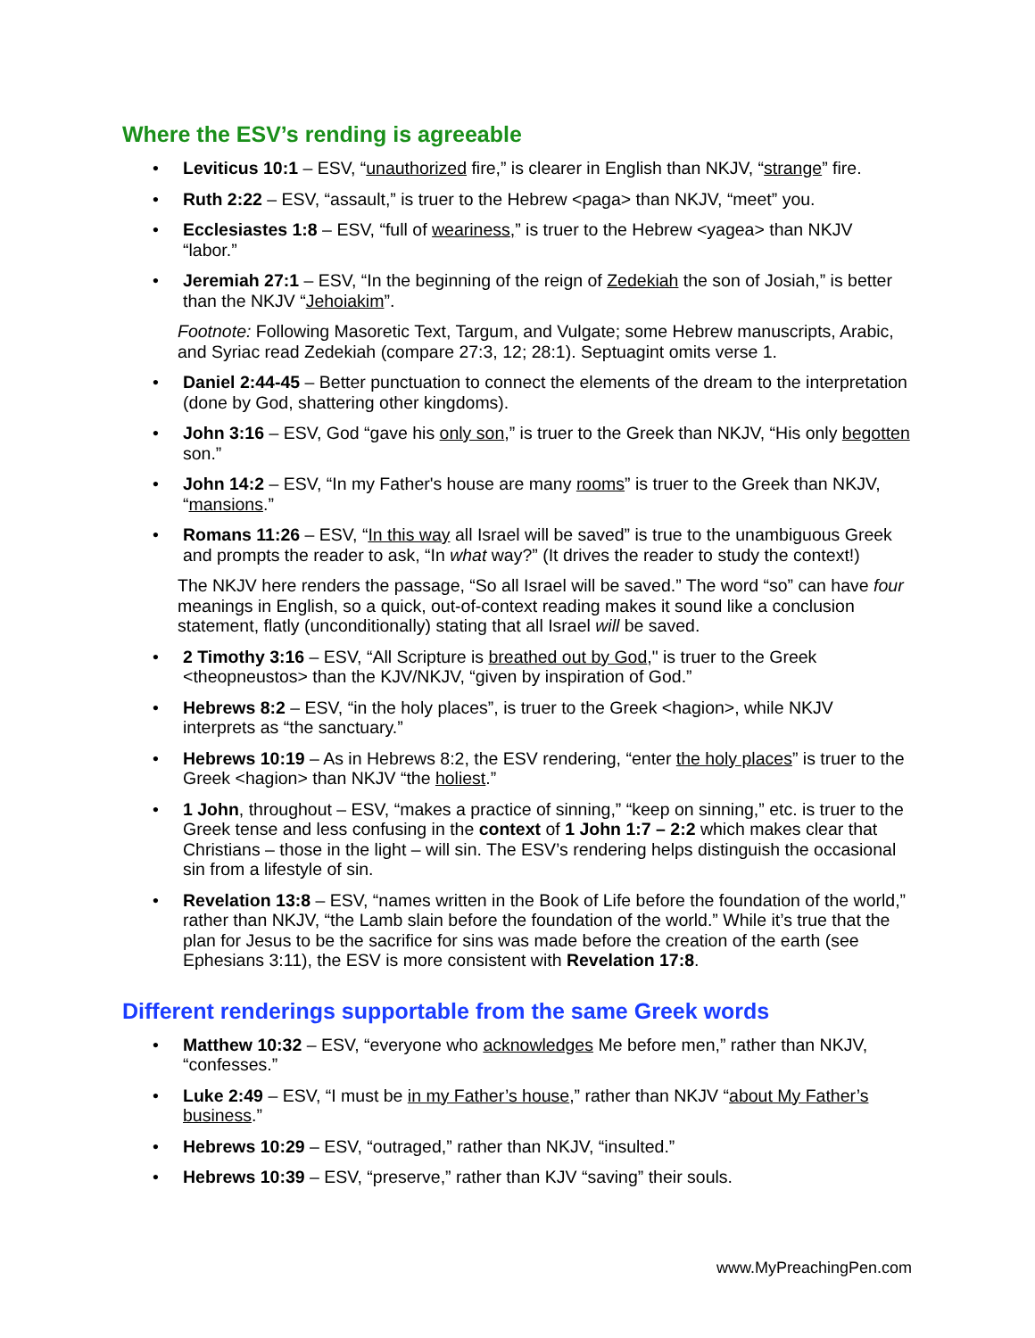Where the ESV’s rending is agreeable
• Leviticus 10:1 – ESV, “unauthorized fire,” is clearer in English than NKJV, “strange” fire.
• Ruth 2:22 – ESV, “assault,” is truer to the Hebrew <paga> than NKJV, “meet” you.
• Ecclesiastes 1:8 – ESV, “full of weariness,” is truer to the Hebrew <yagea> than NKJV “labor.”
• Jeremiah 27:1 – ESV, “In the beginning of the reign of Zedekiah the son of Josiah,” is better than the NKJV “Jehoiakim”.
Footnote: Following Masoretic Text, Targum, and Vulgate; some Hebrew manuscripts, Arabic, and Syriac read Zedekiah (compare 27:3, 12; 28:1). Septuagint omits verse 1.
• Daniel 2:44-45 – Better punctuation to connect the elements of the dream to the interpretation (done by God, shattering other kingdoms).
• John 3:16 – ESV, God “gave his only son,” is truer to the Greek than NKJV, “His only begotten son.”
• John 14:2 – ESV, “In my Father's house are many rooms” is truer to the Greek than NKJV, “mansions.”
• Romans 11:26 – ESV, “In this way all Israel will be saved” is true to the unambiguous Greek and prompts the reader to ask, “In what way?” (It drives the reader to study the context!)
The NKJV here renders the passage, “So all Israel will be saved.” The word “so” can have four meanings in English, so a quick, out-of-context reading makes it sound like a conclusion statement, flatly (unconditionally) stating that all Israel will be saved.
• 2 Timothy 3:16 – ESV, “All Scripture is breathed out by God," is truer to the Greek <theopneustos> than the KJV/NKJV, “given by inspiration of God.”
• Hebrews 8:2 – ESV, “in the holy places”, is truer to the Greek <hagion>, while NKJV interprets as “the sanctuary.”
• Hebrews 10:19 – As in Hebrews 8:2, the ESV rendering, “enter the holy places” is truer to the Greek <hagion> than NKJV “the holiest.”
• 1 John, throughout – ESV, “makes a practice of sinning,” “keep on sinning,” etc. is truer to the Greek tense and less confusing in the context of 1 John 1:7 – 2:2 which makes clear that Christians – those in the light – will sin. The ESV’s rendering helps distinguish the occasional sin from a lifestyle of sin.
• Revelation 13:8 – ESV, “names written in the Book of Life before the foundation of the world,” rather than NKJV, “the Lamb slain before the foundation of the world.” While it’s true that the plan for Jesus to be the sacrifice for sins was made before the creation of the earth (see Ephesians 3:11), the ESV is more consistent with Revelation 17:8.
Different renderings supportable from the same Greek words
• Matthew 10:32 – ESV, “everyone who acknowledges Me before men,” rather than NKJV, “confesses.”
• Luke 2:49 – ESV, “I must be in my Father’s house,” rather than NKJV “about My Father’s business.”
• Hebrews 10:29 – ESV, “outraged,” rather than NKJV, “insulted.”
• Hebrews 10:39 – ESV, “preserve,” rather than KJV “saving” their souls.
www.MyPreachingPen.com